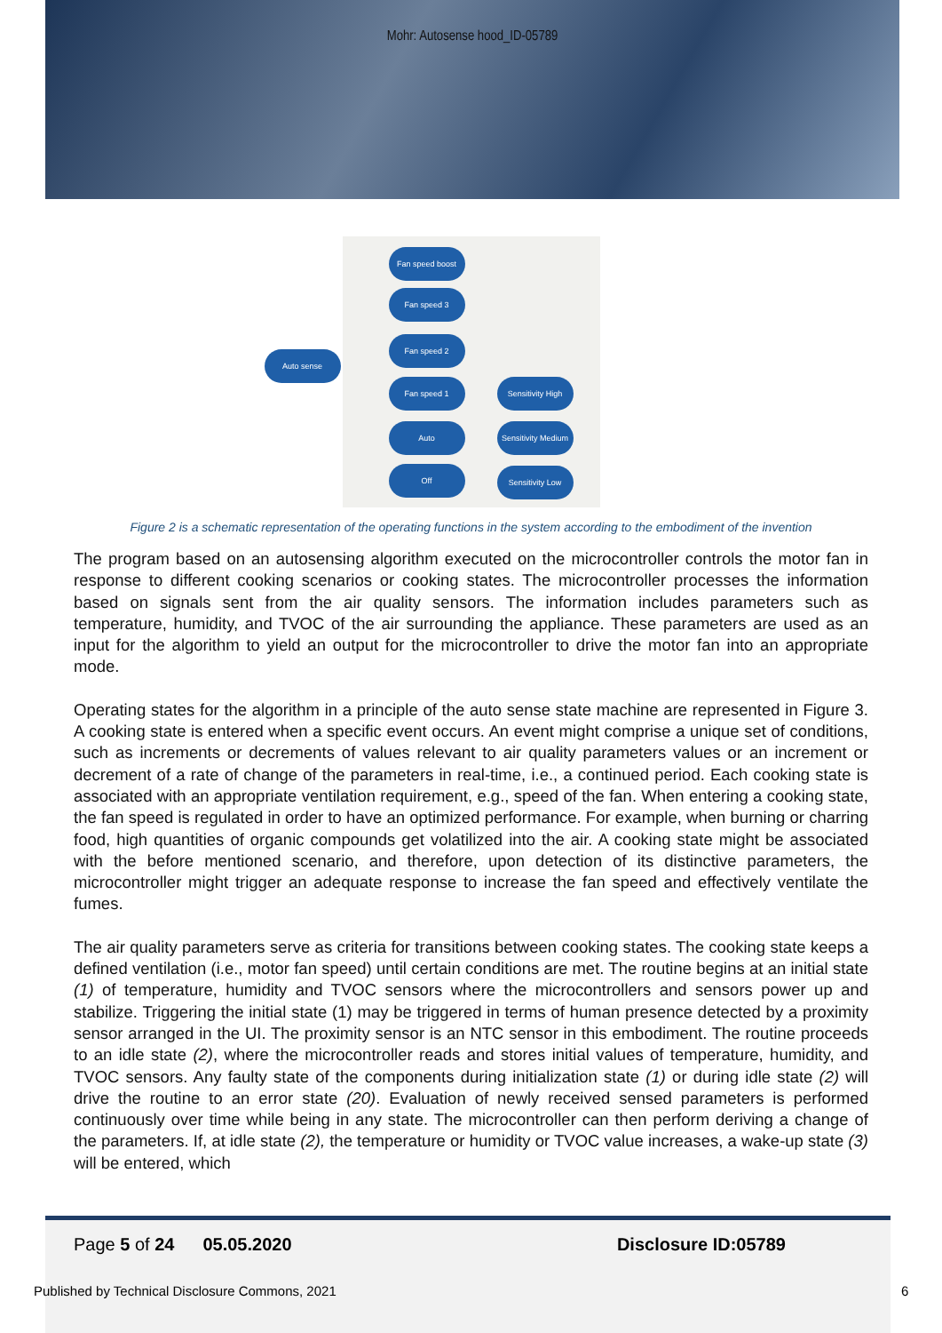Mohr: Autosense hood_ID-05789
Fan speed boost
Fan speed 3
Fan speed 2
Auto sense
Fan speed 1
Auto
Off
Sensitivity High
Sensitivity Medium
Sensitivity Low
Figure 2 is a schematic representation of the operating functions in the system according to the embodiment of the invention
The program based on an autosensing algorithm executed on the microcontroller controls the motor fan in response to different cooking scenarios or cooking states. The microcontroller processes the information based on signals sent from the air quality sensors. The information includes parameters such as temperature, humidity, and TVOC of the air surrounding the appliance. These parameters are used as an input for the algorithm to yield an output for the microcontroller to drive the motor fan into an appropriate mode.
Operating states for the algorithm in a principle of the auto sense state machine are represented in Figure 3. A cooking state is entered when a specific event occurs. An event might comprise a unique set of conditions, such as increments or decrements of values relevant to air quality parameters values or an increment or decrement of a rate of change of the parameters in real-time, i.e., a continued period. Each cooking state is associated with an appropriate ventilation requirement, e.g., speed of the fan. When entering a cooking state, the fan speed is regulated in order to have an optimized performance. For example, when burning or charring food, high quantities of organic compounds get volatilized into the air. A cooking state might be associated with the before mentioned scenario, and therefore, upon detection of its distinctive parameters, the microcontroller might trigger an adequate response to increase the fan speed and effectively ventilate the fumes.
The air quality parameters serve as criteria for transitions between cooking states. The cooking state keeps a defined ventilation (i.e., motor fan speed) until certain conditions are met. The routine begins at an initial state (1) of temperature, humidity and TVOC sensors where the microcontrollers and sensors power up and stabilize. Triggering the initial state (1) may be triggered in terms of human presence detected by a proximity sensor arranged in the UI. The proximity sensor is an NTC sensor in this embodiment. The routine proceeds to an idle state (2), where the microcontroller reads and stores initial values of temperature, humidity, and TVOC sensors. Any faulty state of the components during initialization state (1) or during idle state (2) will drive the routine to an error state (20). Evaluation of newly received sensed parameters is performed continuously over time while being in any state. The microcontroller can then perform deriving a change of the parameters. If, at idle state (2), the temperature or humidity or TVOC value increases, a wake-up state (3) will be entered, which
Page 5 of 24 05.05.2020 Disclosure ID:05789
Published by Technical Disclosure Commons, 2021 6